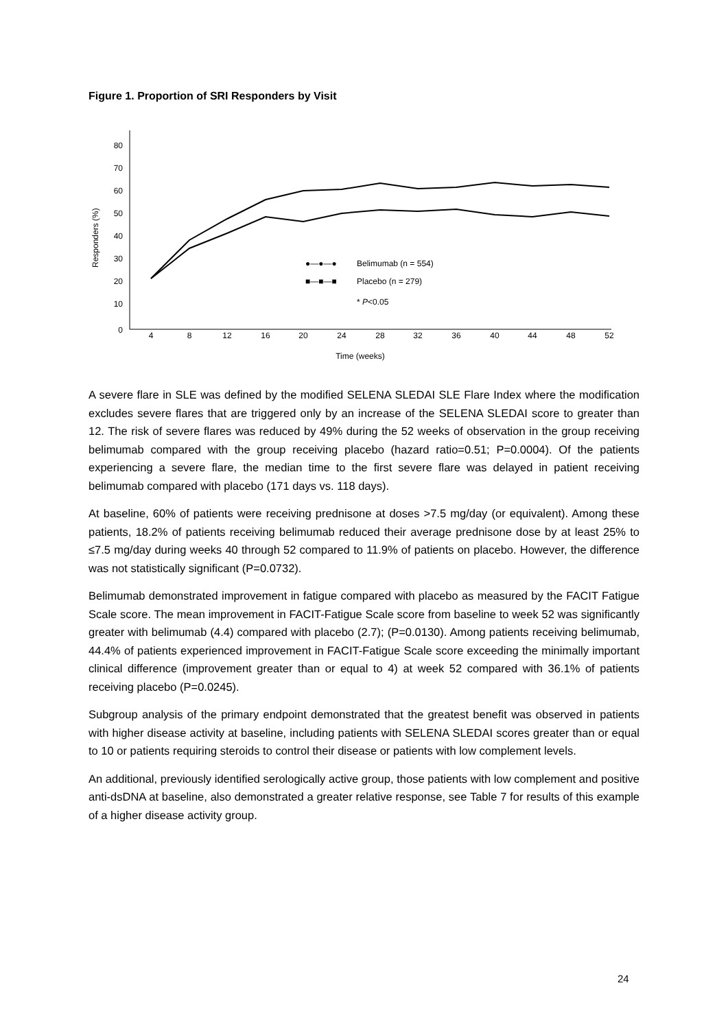Figure 1. Proportion of SRI Responders by Visit
80
70
60
50
40
30
20
10
0
Responders (%)
4
8
12
16
20
24
28
32
36
40
44
48
52
Time (weeks)
●—●—●
Belimumab (n = 554)
■—■—■
Placebo (n = 279)
* P<0.05
A severe flare in SLE was defined by the modified SELENA SLEDAI SLE Flare Index where the modification excludes severe flares that are triggered only by an increase of the SELENA SLEDAI score to greater than 12. The risk of severe flares was reduced by 49% during the 52 weeks of observation in the group receiving belimumab compared with the group receiving placebo (hazard ratio=0.51; P=0.0004). Of the patients experiencing a severe flare, the median time to the first severe flare was delayed in patient receiving belimumab compared with placebo (171 days vs. 118 days).
At baseline, 60% of patients were receiving prednisone at doses >7.5 mg/day (or equivalent). Among these patients, 18.2% of patients receiving belimumab reduced their average prednisone dose by at least 25% to ≤7.5 mg/day during weeks 40 through 52 compared to 11.9% of patients on placebo. However, the difference was not statistically significant (P=0.0732).
Belimumab demonstrated improvement in fatigue compared with placebo as measured by the FACIT Fatigue Scale score. The mean improvement in FACIT-Fatigue Scale score from baseline to week 52 was significantly greater with belimumab (4.4) compared with placebo (2.7); (P=0.0130). Among patients receiving belimumab, 44.4% of patients experienced improvement in FACIT-Fatigue Scale score exceeding the minimally important clinical difference (improvement greater than or equal to 4) at week 52 compared with 36.1% of patients receiving placebo (P=0.0245).
Subgroup analysis of the primary endpoint demonstrated that the greatest benefit was observed in patients with higher disease activity at baseline, including patients with SELENA SLEDAI scores greater than or equal to 10 or patients requiring steroids to control their disease or patients with low complement levels.
An additional, previously identified serologically active group, those patients with low complement and positive anti-dsDNA at baseline, also demonstrated a greater relative response, see Table 7 for results of this example of a higher disease activity group.
24